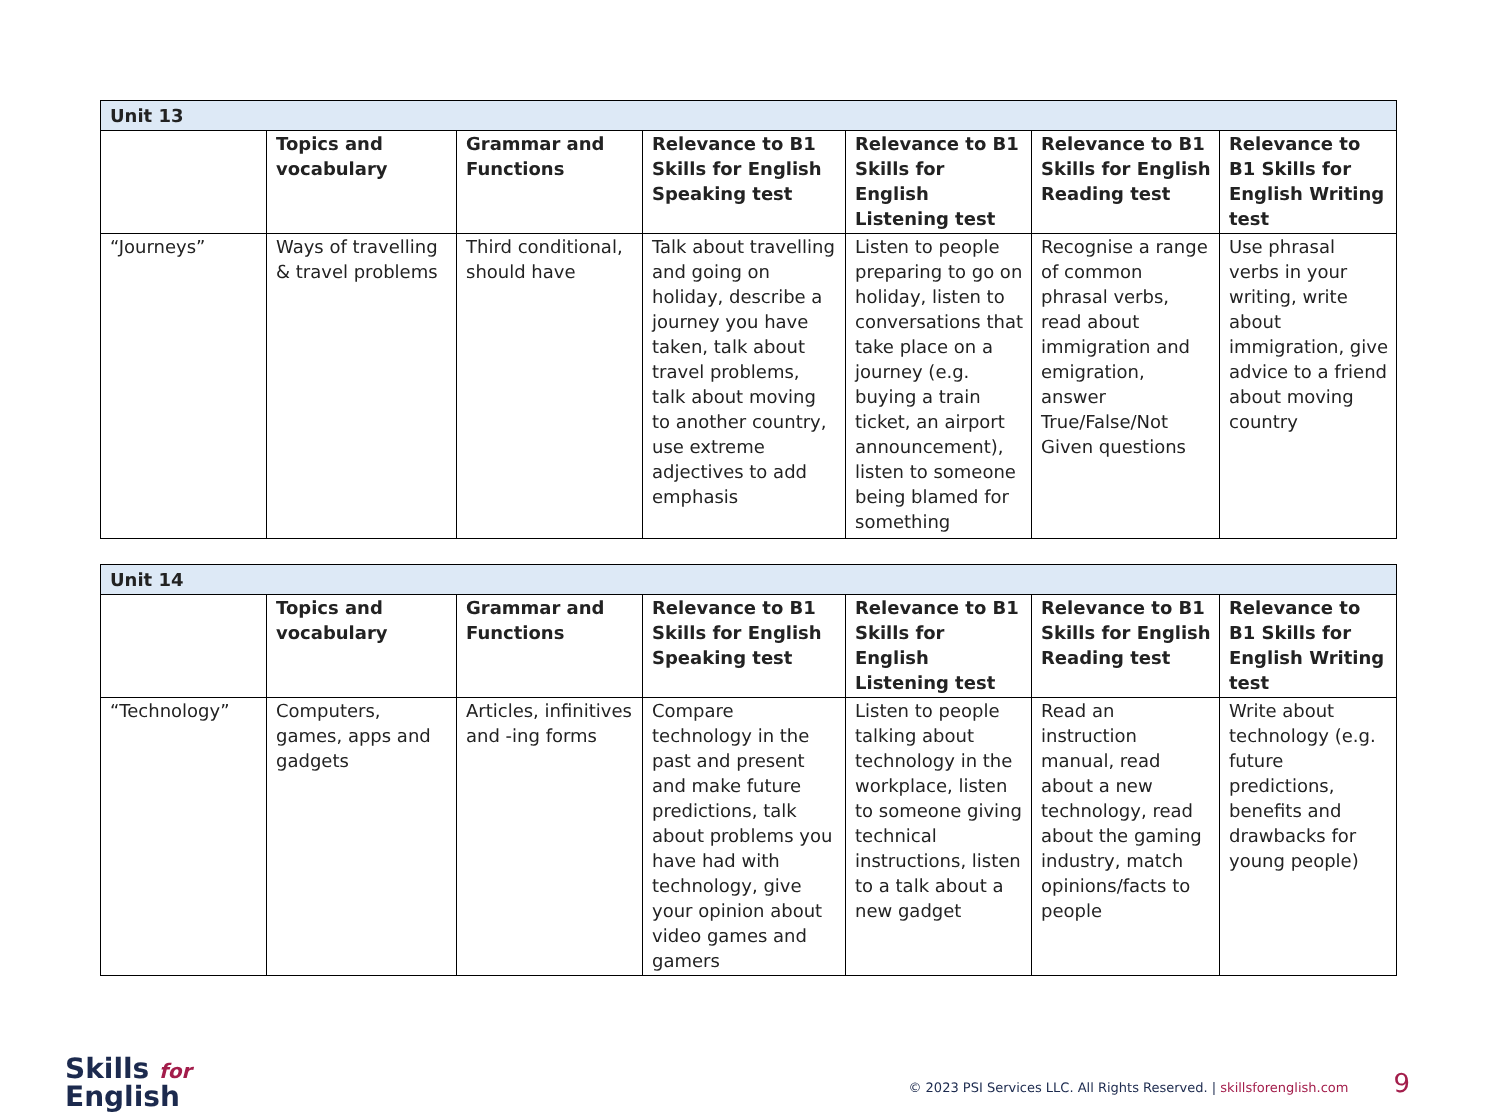| Unit 13 | | | | | | |
| --- | --- | --- | --- | --- | --- | --- |
| | Topics and vocabulary | Grammar and Functions | Relevance to B1 Skills for English Speaking test | Relevance to B1 Skills for English Listening test | Relevance to B1 Skills for English Reading test | Relevance to B1 Skills for English Writing test |
| “Journeys” | Ways of travelling & travel problems | Third conditional, should have | Talk about travelling and going on holiday, describe a journey you have taken, talk about travel problems, talk about moving to another country, use extreme adjectives to add emphasis | Listen to people preparing to go on holiday, listen to conversations that take place on a journey (e.g. buying a train ticket, an airport announcement), listen to someone being blamed for something | Recognise a range of common phrasal verbs, read about immigration and emigration, answer True/False/Not Given questions | Use phrasal verbs in your writing, write about immigration, give advice to a friend about moving country |
| Unit 14 | | | | | | |
| --- | --- | --- | --- | --- | --- | --- |
| | Topics and vocabulary | Grammar and Functions | Relevance to B1 Skills for English Speaking test | Relevance to B1 Skills for English Listening test | Relevance to B1 Skills for English Reading test | Relevance to B1 Skills for English Writing test |
| “Technology” | Computers, games, apps and gadgets | Articles, infinitives and -ing forms | Compare technology in the past and present and make future predictions, talk about problems you have had with technology, give your opinion about video games and gamers | Listen to people talking about technology in the workplace, listen to someone giving technical instructions, listen to a talk about a new gadget | Read an instruction manual, read about a new technology, read about the gaming industry, match opinions/facts to people | Write about technology (e.g. future predictions, benefits and drawbacks for young people) |
Skills for
English
© 2023 PSI Services LLC. All Rights Reserved. | skillsforenglish.com 9